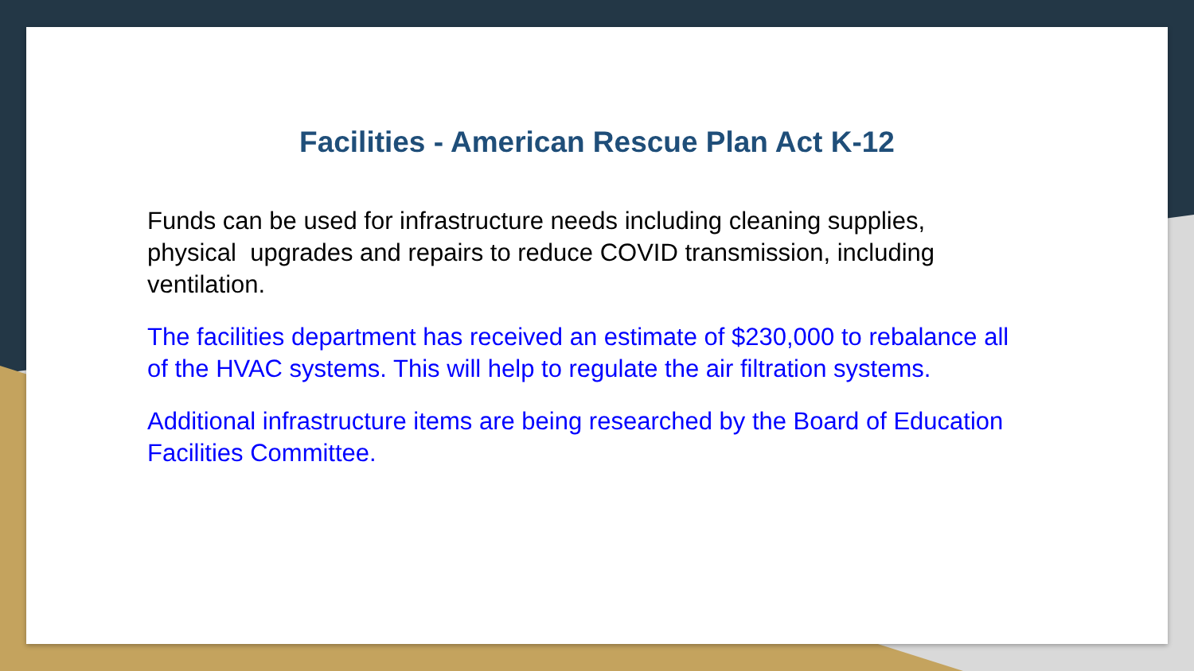Facilities - American Rescue Plan Act K-12
Funds can be used for infrastructure needs including cleaning supplies, physical upgrades and repairs to reduce COVID transmission, including ventilation.
The facilities department has received an estimate of $230,000 to rebalance all of the HVAC systems. This will help to regulate the air filtration systems.
Additional infrastructure items are being researched by the Board of Education Facilities Committee.